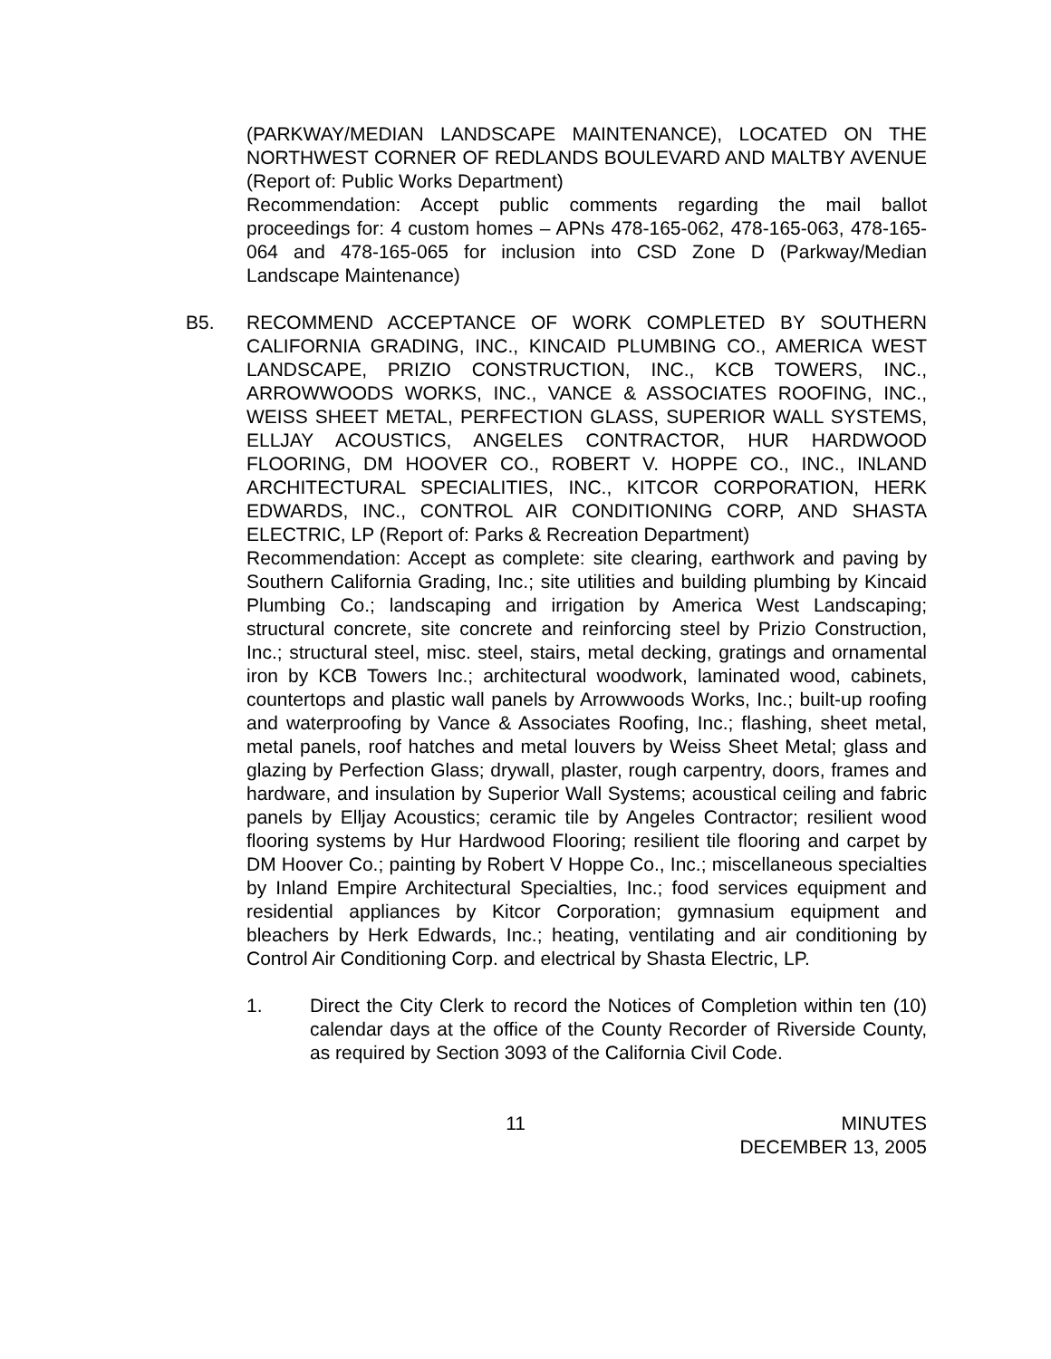(PARKWAY/MEDIAN LANDSCAPE MAINTENANCE), LOCATED ON THE NORTHWEST CORNER OF REDLANDS BOULEVARD AND MALTBY AVENUE (Report of: Public Works Department)
Recommendation: Accept public comments regarding the mail ballot proceedings for: 4 custom homes – APNs 478-165-062, 478-165-063, 478-165-064 and 478-165-065 for inclusion into CSD Zone D (Parkway/Median Landscape Maintenance)
B5. RECOMMEND ACCEPTANCE OF WORK COMPLETED BY SOUTHERN CALIFORNIA GRADING, INC., KINCAID PLUMBING CO., AMERICA WEST LANDSCAPE, PRIZIO CONSTRUCTION, INC., KCB TOWERS, INC., ARROWWOODS WORKS, INC., VANCE & ASSOCIATES ROOFING, INC., WEISS SHEET METAL, PERFECTION GLASS, SUPERIOR WALL SYSTEMS, ELLJAY ACOUSTICS, ANGELES CONTRACTOR, HUR HARDWOOD FLOORING, DM HOOVER CO., ROBERT V. HOPPE CO., INC., INLAND ARCHITECTURAL SPECIALITIES, INC., KITCOR CORPORATION, HERK EDWARDS, INC., CONTROL AIR CONDITIONING CORP, AND SHASTA ELECTRIC, LP (Report of: Parks & Recreation Department)
Recommendation: Accept as complete: site clearing, earthwork and paving by Southern California Grading, Inc.; site utilities and building plumbing by Kincaid Plumbing Co.; landscaping and irrigation by America West Landscaping; structural concrete, site concrete and reinforcing steel by Prizio Construction, Inc.; structural steel, misc. steel, stairs, metal decking, gratings and ornamental iron by KCB Towers Inc.; architectural woodwork, laminated wood, cabinets, countertops and plastic wall panels by Arrowwoods Works, Inc.; built-up roofing and waterproofing by Vance & Associates Roofing, Inc.; flashing, sheet metal, metal panels, roof hatches and metal louvers by Weiss Sheet Metal; glass and glazing by Perfection Glass; drywall, plaster, rough carpentry, doors, frames and hardware, and insulation by Superior Wall Systems; acoustical ceiling and fabric panels by Elljay Acoustics; ceramic tile by Angeles Contractor; resilient wood flooring systems by Hur Hardwood Flooring; resilient tile flooring and carpet by DM Hoover Co.; painting by Robert V Hoppe Co., Inc.; miscellaneous specialties by Inland Empire Architectural Specialties, Inc.; food services equipment and residential appliances by Kitcor Corporation; gymnasium equipment and bleachers by Herk Edwards, Inc.; heating, ventilating and air conditioning by Control Air Conditioning Corp. and electrical by Shasta Electric, LP.
1. Direct the City Clerk to record the Notices of Completion within ten (10) calendar days at the office of the County Recorder of Riverside County, as required by Section 3093 of the California Civil Code.
11 MINUTES
DECEMBER 13, 2005